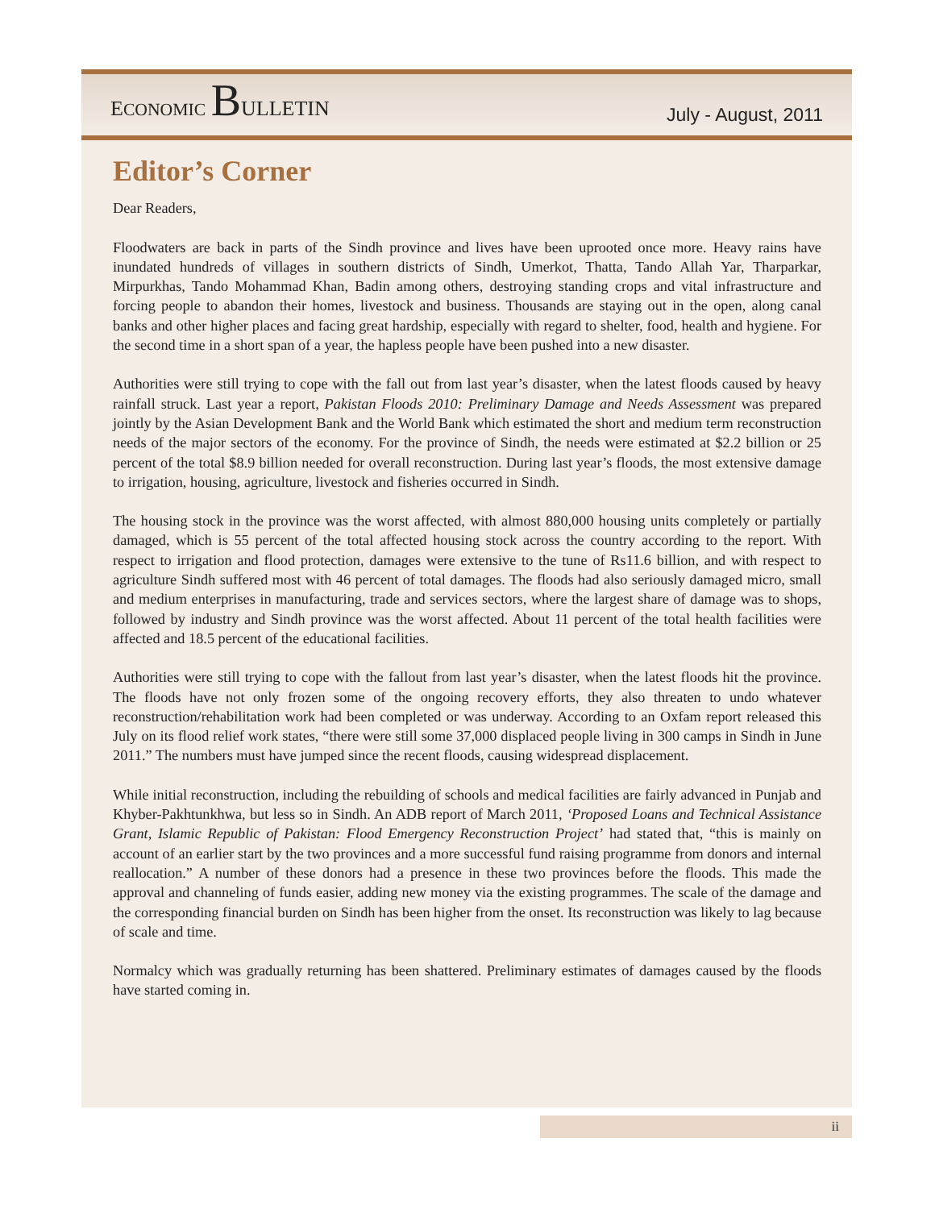ECONOMIC BULLETIN
July - August, 2011
Editor’s Corner
Dear Readers,
Floodwaters are back in parts of the Sindh province and lives have been uprooted once more. Heavy rains have inundated hundreds of villages in southern districts of Sindh, Umerkot, Thatta, Tando Allah Yar, Tharparkar, Mirpurkhas, Tando Mohammad Khan, Badin among others, destroying standing crops and vital infrastructure and forcing people to abandon their homes, livestock and business. Thousands are staying out in the open, along canal banks and other higher places and facing great hardship, especially with regard to shelter, food, health and hygiene. For the second time in a short span of a year, the hapless people have been pushed into a new disaster.
Authorities were still trying to cope with the fall out from last year’s disaster, when the latest floods caused by heavy rainfall struck. Last year a report, Pakistan Floods 2010: Preliminary Damage and Needs Assessment was prepared jointly by the Asian Development Bank and the World Bank which estimated the short and medium term reconstruction needs of the major sectors of the economy. For the province of Sindh, the needs were estimated at $2.2 billion or 25 percent of the total $8.9 billion needed for overall reconstruction. During last year’s floods, the most extensive damage to irrigation, housing, agriculture, livestock and fisheries occurred in Sindh.
The housing stock in the province was the worst affected, with almost 880,000 housing units completely or partially damaged, which is 55 percent of the total affected housing stock across the country according to the report. With respect to irrigation and flood protection, damages were extensive to the tune of Rs11.6 billion, and with respect to agriculture Sindh suffered most with 46 percent of total damages. The floods had also seriously damaged micro, small and medium enterprises in manufacturing, trade and services sectors, where the largest share of damage was to shops, followed by industry and Sindh province was the worst affected. About 11 percent of the total health facilities were affected and 18.5 percent of the educational facilities.
Authorities were still trying to cope with the fallout from last year’s disaster, when the latest floods hit the province. The floods have not only frozen some of the ongoing recovery efforts, they also threaten to undo whatever reconstruction/rehabilitation work had been completed or was underway. According to an Oxfam report released this July on its flood relief work states, “there were still some 37,000 displaced people living in 300 camps in Sindh in June 2011.” The numbers must have jumped since the recent floods, causing widespread displacement.
While initial reconstruction, including the rebuilding of schools and medical facilities are fairly advanced in Punjab and Khyber-Pakhtunkhwa, but less so in Sindh. An ADB report of March 2011, ‘Proposed Loans and Technical Assistance Grant, Islamic Republic of Pakistan: Flood Emergency Reconstruction Project’ had stated that, “this is mainly on account of an earlier start by the two provinces and a more successful fund raising programme from donors and internal reallocation.” A number of these donors had a presence in these two provinces before the floods. This made the approval and channeling of funds easier, adding new money via the existing programmes. The scale of the damage and the corresponding financial burden on Sindh has been higher from the onset. Its reconstruction was likely to lag because of scale and time.
Normalcy which was gradually returning has been shattered. Preliminary estimates of damages caused by the floods have started coming in.
ii